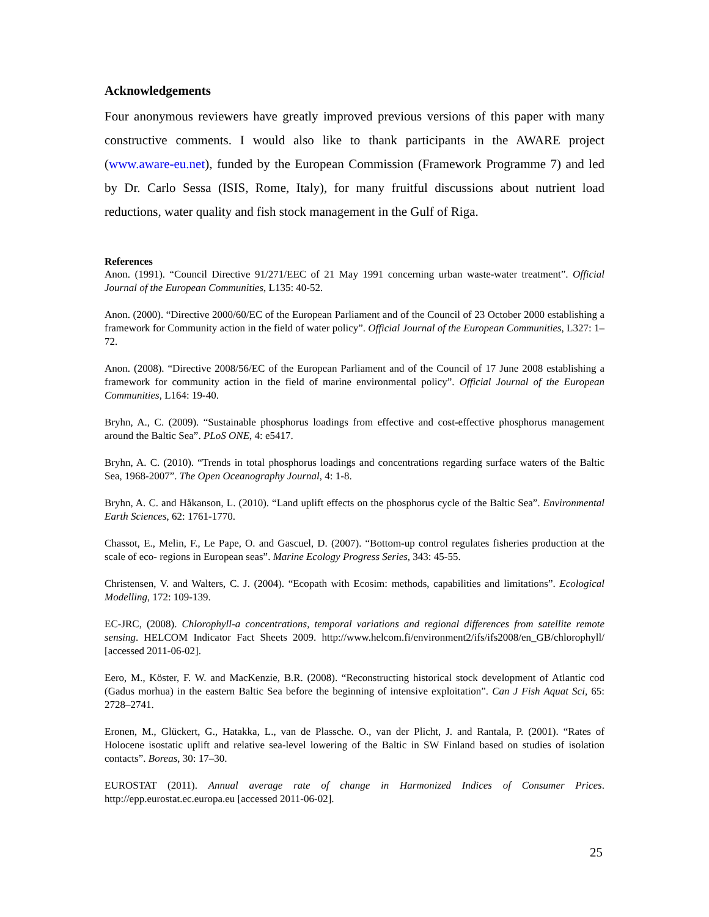Acknowledgements
Four anonymous reviewers have greatly improved previous versions of this paper with many constructive comments. I would also like to thank participants in the AWARE project (www.aware-eu.net), funded by the European Commission (Framework Programme 7) and led by Dr. Carlo Sessa (ISIS, Rome, Italy), for many fruitful discussions about nutrient load reductions, water quality and fish stock management in the Gulf of Riga.
References
Anon. (1991). “Council Directive 91/271/EEC of 21 May 1991 concerning urban waste-water treatment”. Official Journal of the European Communities, L135: 40-52.
Anon. (2000). “Directive 2000/60/EC of the European Parliament and of the Council of 23 October 2000 establishing a framework for Community action in the field of water policy”. Official Journal of the European Communities, L327: 1–72.
Anon. (2008). “Directive 2008/56/EC of the European Parliament and of the Council of 17 June 2008 establishing a framework for community action in the field of marine environmental policy”. Official Journal of the European Communities, L164: 19-40.
Bryhn, A., C. (2009). “Sustainable phosphorus loadings from effective and cost-effective phosphorus management around the Baltic Sea”. PLoS ONE, 4: e5417.
Bryhn, A. C. (2010). “Trends in total phosphorus loadings and concentrations regarding surface waters of the Baltic Sea, 1968-2007”. The Open Oceanography Journal, 4: 1-8.
Bryhn, A. C. and Håkanson, L. (2010). “Land uplift effects on the phosphorus cycle of the Baltic Sea”. Environmental Earth Sciences, 62: 1761-1770.
Chassot, E., Melin, F., Le Pape, O. and Gascuel, D. (2007). “Bottom-up control regulates fisheries production at the scale of eco- regions in European seas”. Marine Ecology Progress Series, 343: 45-55.
Christensen, V. and Walters, C. J. (2004). “Ecopath with Ecosim: methods, capabilities and limitations”. Ecological Modelling, 172: 109-139.
EC-JRC, (2008). Chlorophyll-a concentrations, temporal variations and regional differences from satellite remote sensing. HELCOM Indicator Fact Sheets 2009. http://www.helcom.fi/environment2/ifs/ifs2008/en_GB/chlorophyll/ [accessed 2011-06-02].
Eero, M., Köster, F. W. and MacKenzie, B.R. (2008). “Reconstructing historical stock development of Atlantic cod (Gadus morhua) in the eastern Baltic Sea before the beginning of intensive exploitation”. Can J Fish Aquat Sci, 65: 2728–2741.
Eronen, M., Glückert, G., Hatakka, L., van de Plassche. O., van der Plicht, J. and Rantala, P. (2001). “Rates of Holocene isostatic uplift and relative sea-level lowering of the Baltic in SW Finland based on studies of isolation contacts”. Boreas, 30: 17–30.
EUROSTAT (2011). Annual average rate of change in Harmonized Indices of Consumer Prices. http://epp.eurostat.ec.europa.eu [accessed 2011-06-02].
25